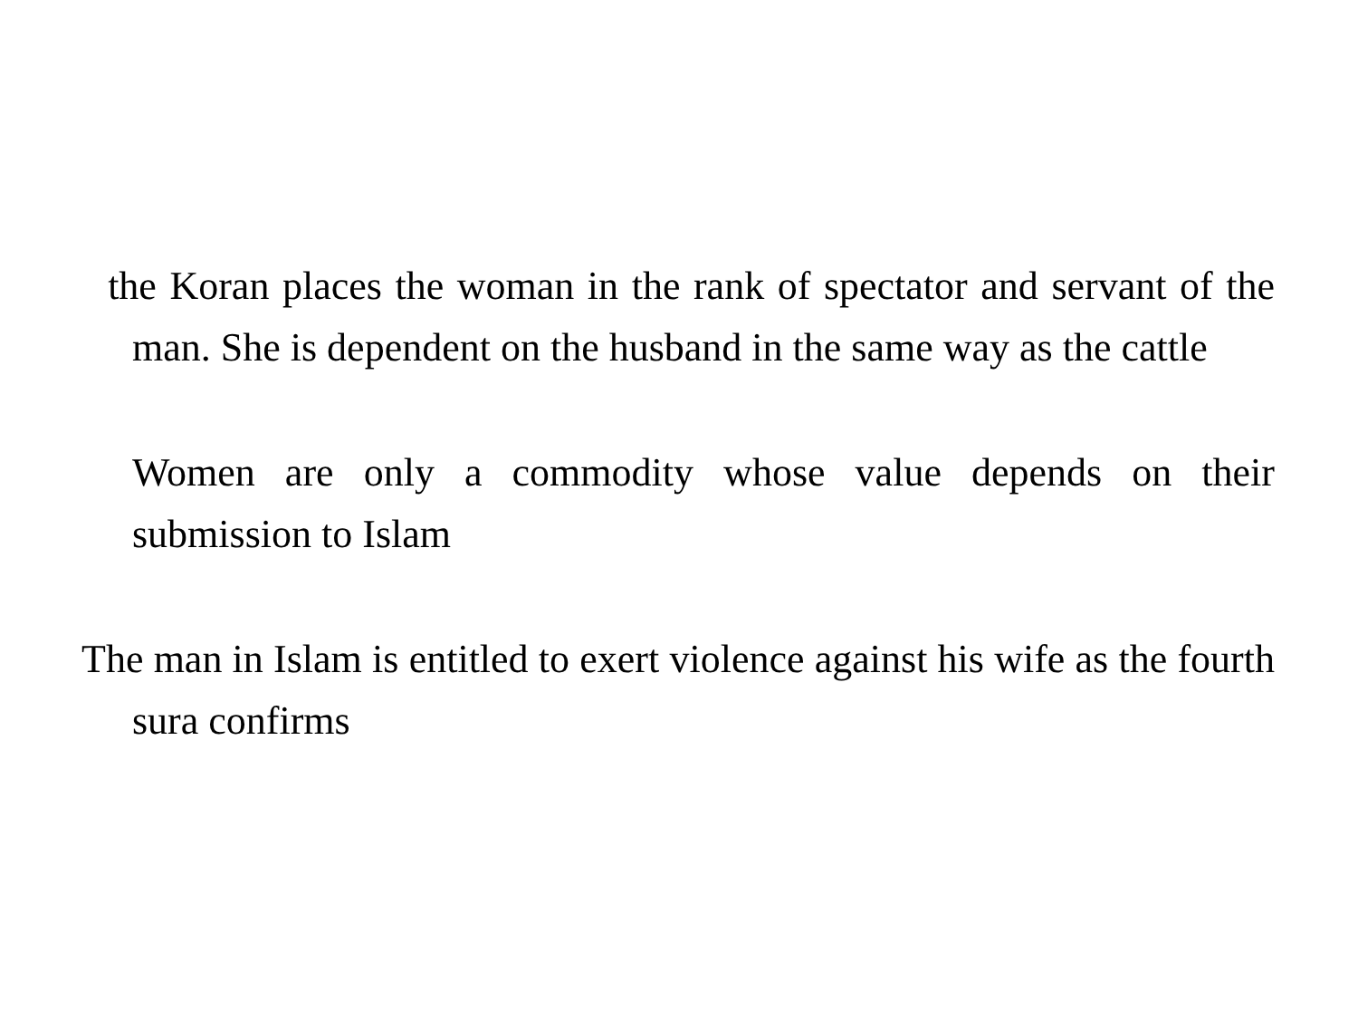the Koran places the woman in the rank of spectator and servant of the man. She is dependent on the husband in the same way as the cattle
Women are only a commodity whose value depends on their submission to Islam
The man in Islam is entitled to exert violence against his wife as the fourth sura confirms